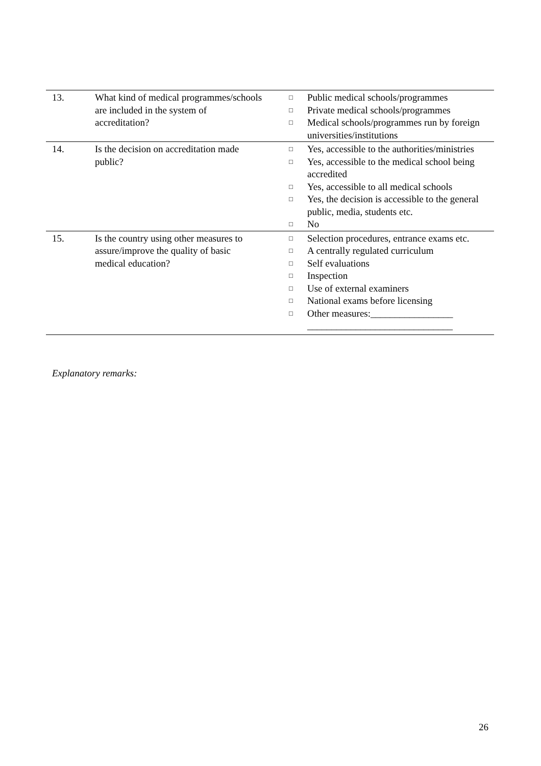| 13. | What kind of medical programmes/schools are included in the system of accreditation? | □ Public medical schools/programmes □ Private medical schools/programmes □ Medical schools/programmes run by foreign universities/institutions |
| 14. | Is the decision on accreditation made public? | □ Yes, accessible to the authorities/ministries □ Yes, accessible to the medical school being accredited □ Yes, accessible to all medical schools □ Yes, the decision is accessible to the general public, media, students etc. □ No |
| 15. | Is the country using other measures to assure/improve the quality of basic medical education? | □ Selection procedures, entrance exams etc. □ A centrally regulated curriculum □ Self evaluations □ Inspection □ Use of external examiners □ National exams before licensing □ Other measures:_________________ ______________________________ |
Explanatory remarks:
26